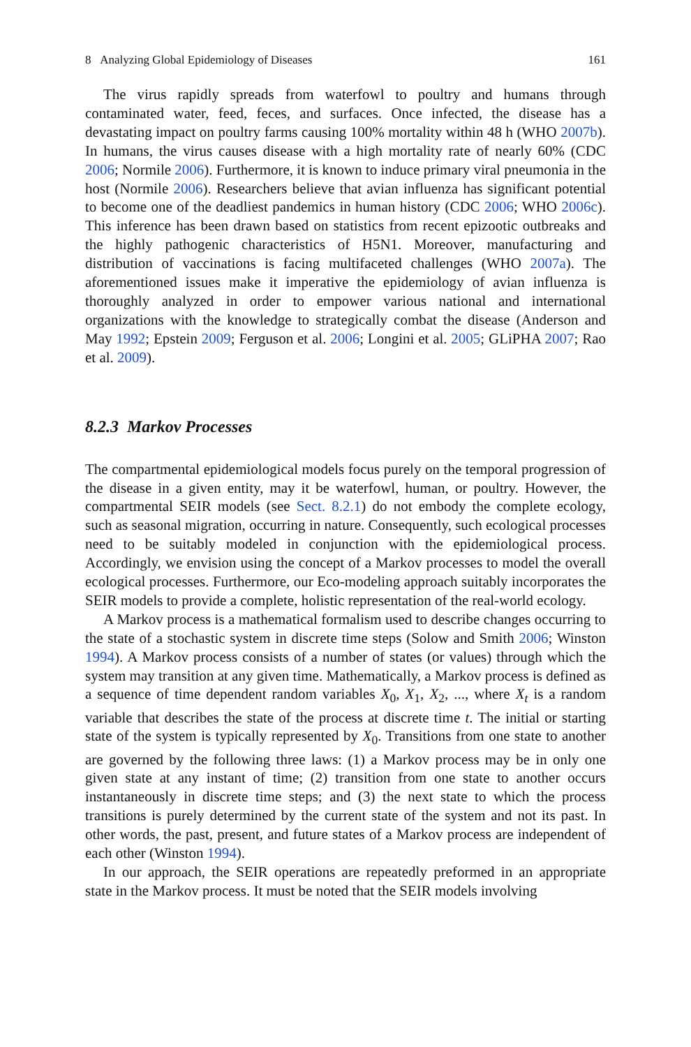8 Analyzing Global Epidemiology of Diseases 161
The virus rapidly spreads from waterfowl to poultry and humans through contaminated water, feed, feces, and surfaces. Once infected, the disease has a devastating impact on poultry farms causing 100% mortality within 48 h (WHO 2007b). In humans, the virus causes disease with a high mortality rate of nearly 60% (CDC 2006; Normile 2006). Furthermore, it is known to induce primary viral pneumonia in the host (Normile 2006). Researchers believe that avian influenza has significant potential to become one of the deadliest pandemics in human history (CDC 2006; WHO 2006c). This inference has been drawn based on statistics from recent epizootic outbreaks and the highly pathogenic characteristics of H5N1. Moreover, manufacturing and distribution of vaccinations is facing multifaceted challenges (WHO 2007a). The aforementioned issues make it imperative the epidemiology of avian influenza is thoroughly analyzed in order to empower various national and international organizations with the knowledge to strategically combat the disease (Anderson and May 1992; Epstein 2009; Ferguson et al. 2006; Longini et al. 2005; GLiPHA 2007; Rao et al. 2009).
8.2.3 Markov Processes
The compartmental epidemiological models focus purely on the temporal progression of the disease in a given entity, may it be waterfowl, human, or poultry. However, the compartmental SEIR models (see Sect. 8.2.1) do not embody the complete ecology, such as seasonal migration, occurring in nature. Consequently, such ecological processes need to be suitably modeled in conjunction with the epidemiological process. Accordingly, we envision using the concept of a Markov processes to model the overall ecological processes. Furthermore, our Eco-modeling approach suitably incorporates the SEIR models to provide a complete, holistic representation of the real-world ecology.
A Markov process is a mathematical formalism used to describe changes occurring to the state of a stochastic system in discrete time steps (Solow and Smith 2006; Winston 1994). A Markov process consists of a number of states (or values) through which the system may transition at any given time. Mathematically, a Markov process is defined as a sequence of time dependent random variables X<sub>0</sub>, X<sub>1</sub>, X<sub>2</sub>, ..., where X<sub>t</sub> is a random variable that describes the state of the process at discrete time t. The initial or starting state of the system is typically represented by X<sub>0</sub>. Transitions from one state to another are governed by the following three laws: (1) a Markov process may be in only one given state at any instant of time; (2) transition from one state to another occurs instantaneously in discrete time steps; and (3) the next state to which the process transitions is purely determined by the current state of the system and not its past. In other words, the past, present, and future states of a Markov process are independent of each other (Winston 1994).
In our approach, the SEIR operations are repeatedly preformed in an appropriate state in the Markov process. It must be noted that the SEIR models involving